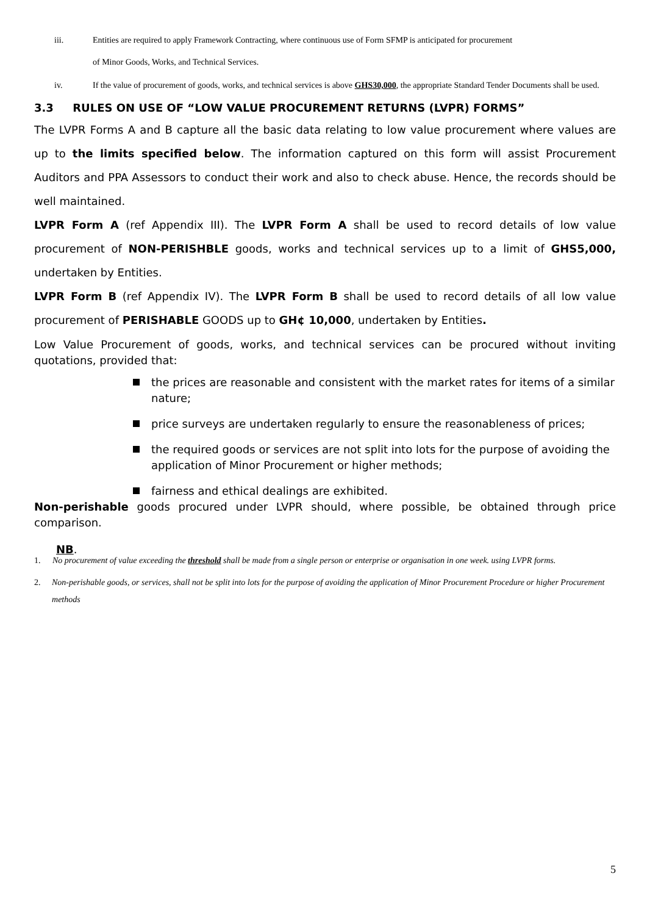iii.
Entities are required to apply Framework Contracting, where continuous use of Form SFMP is anticipated for procurement
of Minor Goods, Works, and Technical Services.
iv. If the value of procurement of goods, works, and technical services is above GHS30,000, the appropriate Standard Tender Documents shall be used.
3.3 RULES ON USE OF “LOW VALUE PROCUREMENT RETURNS (LVPR) FORMS”
The LVPR Forms A and B capture all the basic data relating to low value procurement where values are up to the limits specified below. The information captured on this form will assist Procurement Auditors and PPA Assessors to conduct their work and also to check abuse. Hence, the records should be well maintained.
LVPR Form A (ref Appendix III). The LVPR Form A shall be used to record details of low value procurement of NON-PERISHBLE goods, works and technical services up to a limit of GHS5,000, undertaken by Entities.
LVPR Form B (ref Appendix IV). The LVPR Form B shall be used to record details of all low value procurement of PERISHABLE GOODS up to GH¢ 10,000, undertaken by Entities.
Low Value Procurement of goods, works, and technical services can be procured without inviting quotations, provided that:
the prices are reasonable and consistent with the market rates for items of a similar nature;
price surveys are undertaken regularly to ensure the reasonableness of prices;
the required goods or services are not split into lots for the purpose of avoiding the application of Minor Procurement or higher methods;
fairness and ethical dealings are exhibited.
Non-perishable goods procured under LVPR should, where possible, be obtained through price comparison.
NB.
1. No procurement of value exceeding the threshold shall be made from a single person or enterprise or organisation in one week. using LVPR forms.
2. Non-perishable goods, or services, shall not be split into lots for the purpose of avoiding the application of Minor Procurement Procedure or higher Procurement methods
5